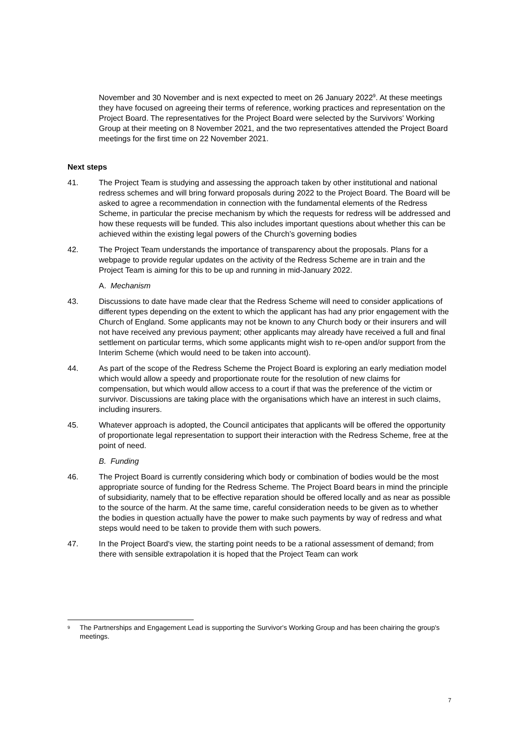November and 30 November and is next expected to meet on 26 January 2022<sup>9</sup>. At these meetings they have focused on agreeing their terms of reference, working practices and representation on the Project Board. The representatives for the Project Board were selected by the Survivors' Working Group at their meeting on 8 November 2021, and the two representatives attended the Project Board meetings for the first time on 22 November 2021.
Next steps
41. The Project Team is studying and assessing the approach taken by other institutional and national redress schemes and will bring forward proposals during 2022 to the Project Board. The Board will be asked to agree a recommendation in connection with the fundamental elements of the Redress Scheme, in particular the precise mechanism by which the requests for redress will be addressed and how these requests will be funded. This also includes important questions about whether this can be achieved within the existing legal powers of the Church’s governing bodies
42. The Project Team understands the importance of transparency about the proposals. Plans for a webpage to provide regular updates on the activity of the Redress Scheme are in train and the Project Team is aiming for this to be up and running in mid-January 2022.
A. Mechanism
43. Discussions to date have made clear that the Redress Scheme will need to consider applications of different types depending on the extent to which the applicant has had any prior engagement with the Church of England. Some applicants may not be known to any Church body or their insurers and will not have received any previous payment; other applicants may already have received a full and final settlement on particular terms, which some applicants might wish to re-open and/or support from the Interim Scheme (which would need to be taken into account).
44. As part of the scope of the Redress Scheme the Project Board is exploring an early mediation model which would allow a speedy and proportionate route for the resolution of new claims for compensation, but which would allow access to a court if that was the preference of the victim or survivor. Discussions are taking place with the organisations which have an interest in such claims, including insurers.
45. Whatever approach is adopted, the Council anticipates that applicants will be offered the opportunity of proportionate legal representation to support their interaction with the Redress Scheme, free at the point of need.
B. Funding
46. The Project Board is currently considering which body or combination of bodies would be the most appropriate source of funding for the Redress Scheme. The Project Board bears in mind the principle of subsidiarity, namely that to be effective reparation should be offered locally and as near as possible to the source of the harm. At the same time, careful consideration needs to be given as to whether the bodies in question actually have the power to make such payments by way of redress and what steps would need to be taken to provide them with such powers.
47. In the Project Board's view, the starting point needs to be a rational assessment of demand; from there with sensible extrapolation it is hoped that the Project Team can work
<sup>9</sup>
The Partnerships and Engagement Lead is supporting the Survivor's Working Group and has been chairing the group's meetings.
7